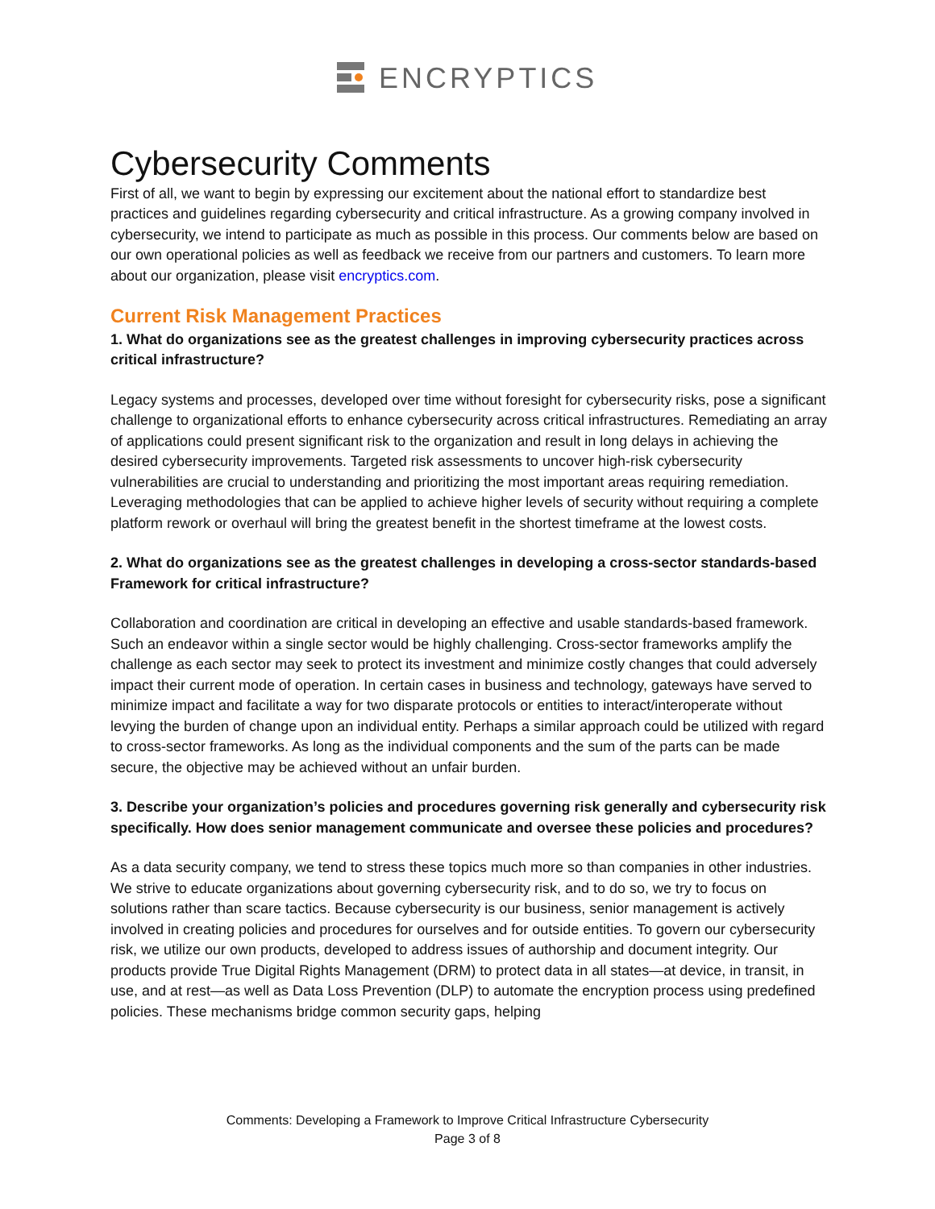ENCRYPTICS
Cybersecurity Comments
First of all, we want to begin by expressing our excitement about the national effort to standardize best practices and guidelines regarding cybersecurity and critical infrastructure. As a growing company involved in cybersecurity, we intend to participate as much as possible in this process. Our comments below are based on our own operational policies as well as feedback we receive from our partners and customers. To learn more about our organization, please visit encryptics.com.
Current Risk Management Practices
1. What do organizations see as the greatest challenges in improving cybersecurity practices across critical infrastructure?
Legacy systems and processes, developed over time without foresight for cybersecurity risks, pose a significant challenge to organizational efforts to enhance cybersecurity across critical infrastructures. Remediating an array of applications could present significant risk to the organization and result in long delays in achieving the desired cybersecurity improvements. Targeted risk assessments to uncover high-risk cybersecurity vulnerabilities are crucial to understanding and prioritizing the most important areas requiring remediation. Leveraging methodologies that can be applied to achieve higher levels of security without requiring a complete platform rework or overhaul will bring the greatest benefit in the shortest timeframe at the lowest costs.
2. What do organizations see as the greatest challenges in developing a cross-sector standards-based Framework for critical infrastructure?
Collaboration and coordination are critical in developing an effective and usable standards-based framework. Such an endeavor within a single sector would be highly challenging. Cross-sector frameworks amplify the challenge as each sector may seek to protect its investment and minimize costly changes that could adversely impact their current mode of operation. In certain cases in business and technology, gateways have served to minimize impact and facilitate a way for two disparate protocols or entities to interact/interoperate without levying the burden of change upon an individual entity. Perhaps a similar approach could be utilized with regard to cross-sector frameworks. As long as the individual components and the sum of the parts can be made secure, the objective may be achieved without an unfair burden.
3. Describe your organization’s policies and procedures governing risk generally and cybersecurity risk specifically. How does senior management communicate and oversee these policies and procedures?
As a data security company, we tend to stress these topics much more so than companies in other industries. We strive to educate organizations about governing cybersecurity risk, and to do so, we try to focus on solutions rather than scare tactics. Because cybersecurity is our business, senior management is actively involved in creating policies and procedures for ourselves and for outside entities. To govern our cybersecurity risk, we utilize our own products, developed to address issues of authorship and document integrity. Our products provide True Digital Rights Management (DRM) to protect data in all states—at device, in transit, in use, and at rest—as well as Data Loss Prevention (DLP) to automate the encryption process using predefined policies. These mechanisms bridge common security gaps, helping
Comments: Developing a Framework to Improve Critical Infrastructure Cybersecurity
Page 3 of 8